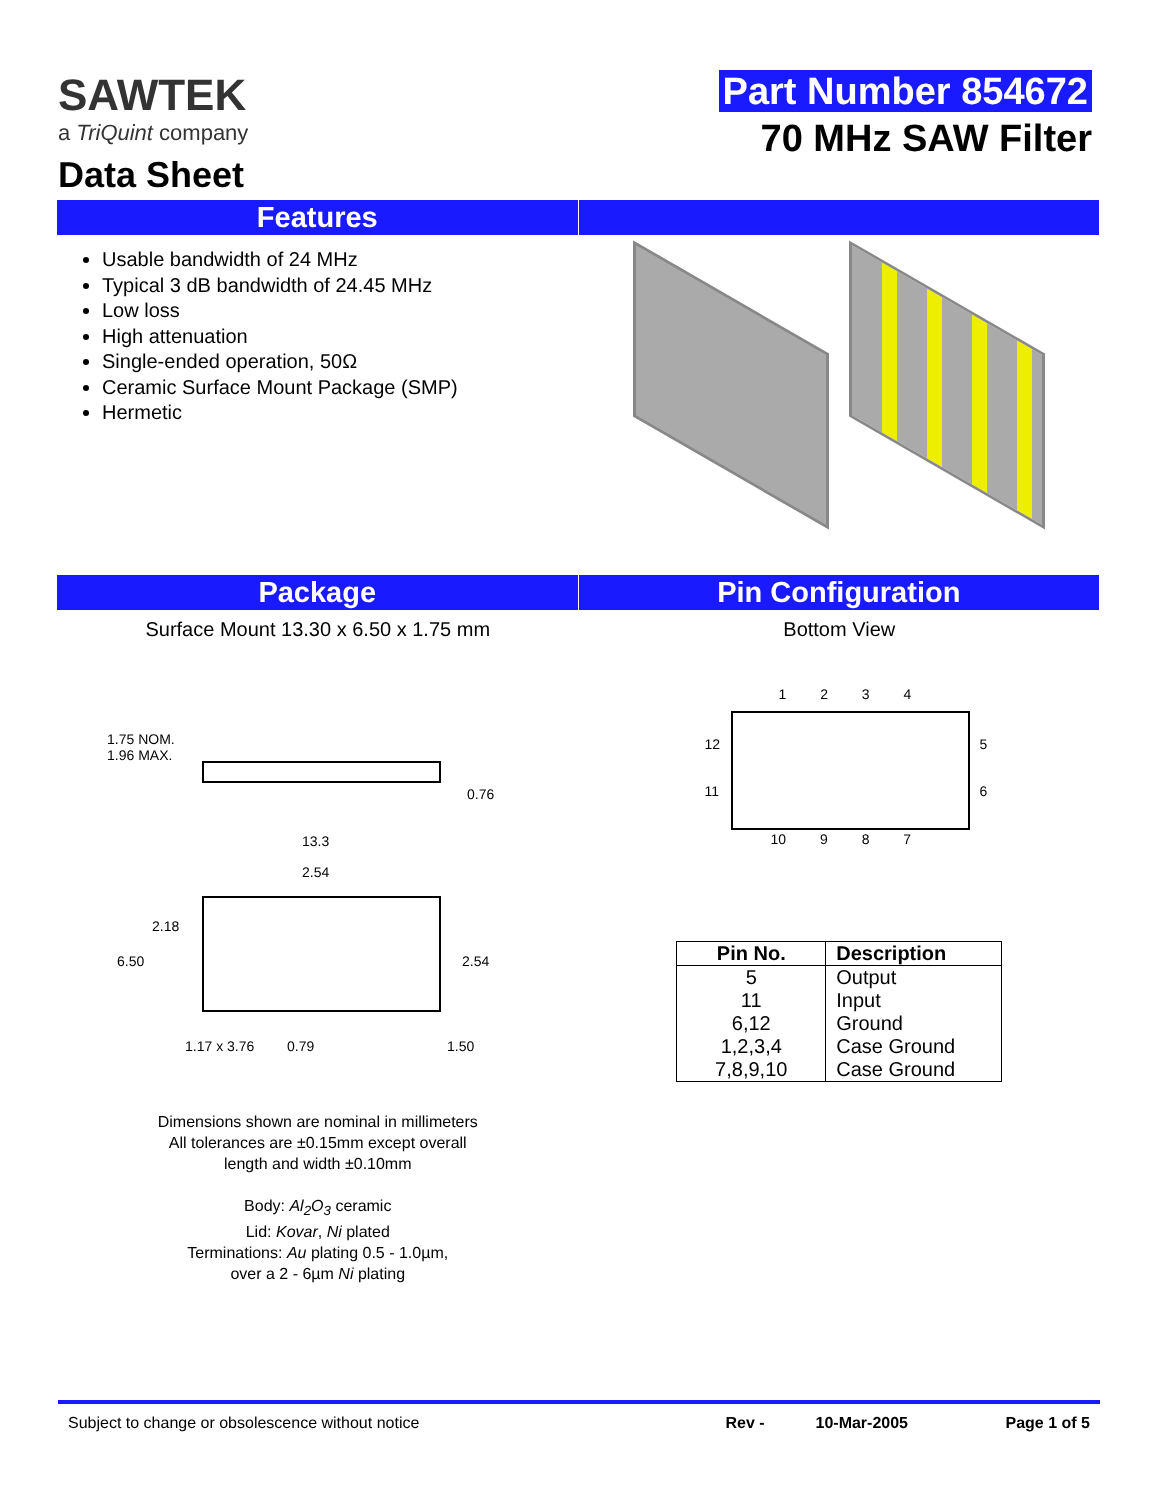SAWTEK
a TriQuint company
Data Sheet
Part Number 854672
70 MHz SAW Filter
Features
Usable bandwidth of 24 MHz
Typical 3 dB bandwidth of 24.45 MHz
Low loss
High attenuation
Single-ended operation, 50Ω
Ceramic Surface Mount Package (SMP)
Hermetic
Package Pin Configuration
Surface Mount 13.30 x 6.50 x 1.75 mm
1.75 NOM.
1.96 MAX.
0.76
13.3
2.54
2.18
6.50 2.54
1.17 x 3.76 0.79 1.50
Dimensions shown are nominal in millimeters
All tolerances are ±0.15mm except overall
length and width ±0.10mm
Body: Al<sub>2</sub>O<sub>3</sub> ceramic
Lid: Kovar, Ni plated
Terminations: Au plating 0.5 - 1.0µm,
over a 2 - 6µm Ni plating
Bottom View
1 2 3 4
12 5
11 6
10 9 8 7
| Pin No. | Description |
| --- | --- |
| 5 | Output |
| 11 | Input |
| 6,12 | Ground |
| 1,2,3,4 | Case Ground |
| 7,8,9,10 | Case Ground |
Subject to change or obsolescence without notice Rev - 10-Mar-2005 Page 1 of 5